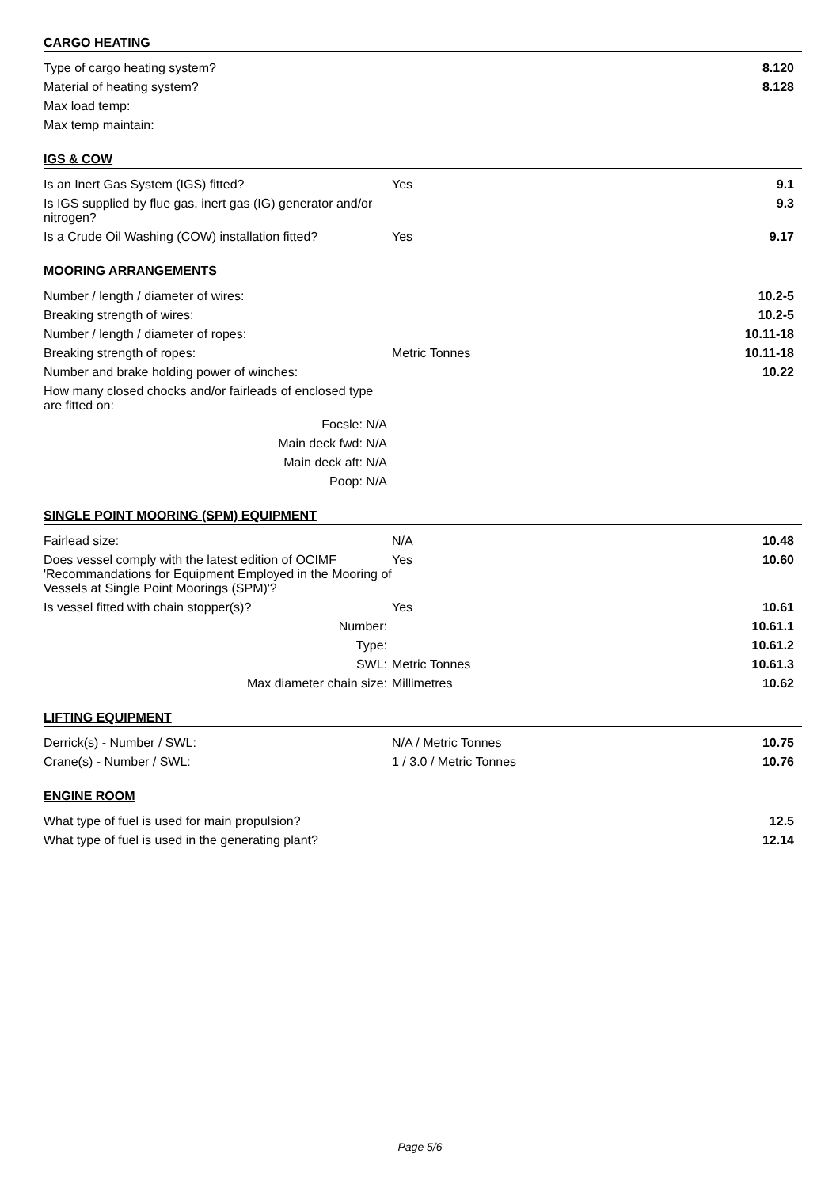CARGO HEATING
| Type of cargo heating system? | | 8.120 |
| Material of heating system? | | 8.128 |
| Max load temp: | | |
| Max temp maintain: | | |
IGS & COW
| Is an Inert Gas System (IGS) fitted? | Yes | 9.1 |
| Is IGS supplied by flue gas, inert gas (IG) generator and/or nitrogen? | | 9.3 |
| Is a Crude Oil Washing (COW) installation fitted? | Yes | 9.17 |
MOORING ARRANGEMENTS
| Number / length / diameter of wires: | | 10.2-5 |
| Breaking strength of wires: | | 10.2-5 |
| Number / length / diameter of ropes: | | 10.11-18 |
| Breaking strength of ropes: | Metric Tonnes | 10.11-18 |
| Number and brake holding power of winches: | | 10.22 |
| How many closed chocks and/or fairleads of enclosed type are fitted on: | | |
| Focsle: N/A | | |
| Main deck fwd: N/A | | |
| Main deck aft: N/A | | |
| Poop: N/A | | |
SINGLE POINT MOORING (SPM) EQUIPMENT
| Fairlead size: | N/A | 10.48 |
| Does vessel comply with the latest edition of OCIMF 'Recommandations for Equipment Employed in the Mooring of Vessels at Single Point Moorings (SPM)'? | Yes | 10.60 |
| Is vessel fitted with chain stopper(s)? | Yes | 10.61 |
| Number: | | 10.61.1 |
| Type: | | 10.61.2 |
| SWL: | Metric Tonnes | 10.61.3 |
| Max diameter chain size: | Millimetres | 10.62 |
LIFTING EQUIPMENT
| Derrick(s) - Number / SWL: | N/A / Metric Tonnes | 10.75 |
| Crane(s) - Number / SWL: | 1 / 3.0 / Metric Tonnes | 10.76 |
ENGINE ROOM
| What type of fuel is used for main propulsion? | 12.5 |
| What type of fuel is used in the generating plant? | 12.14 |
Page 5/6